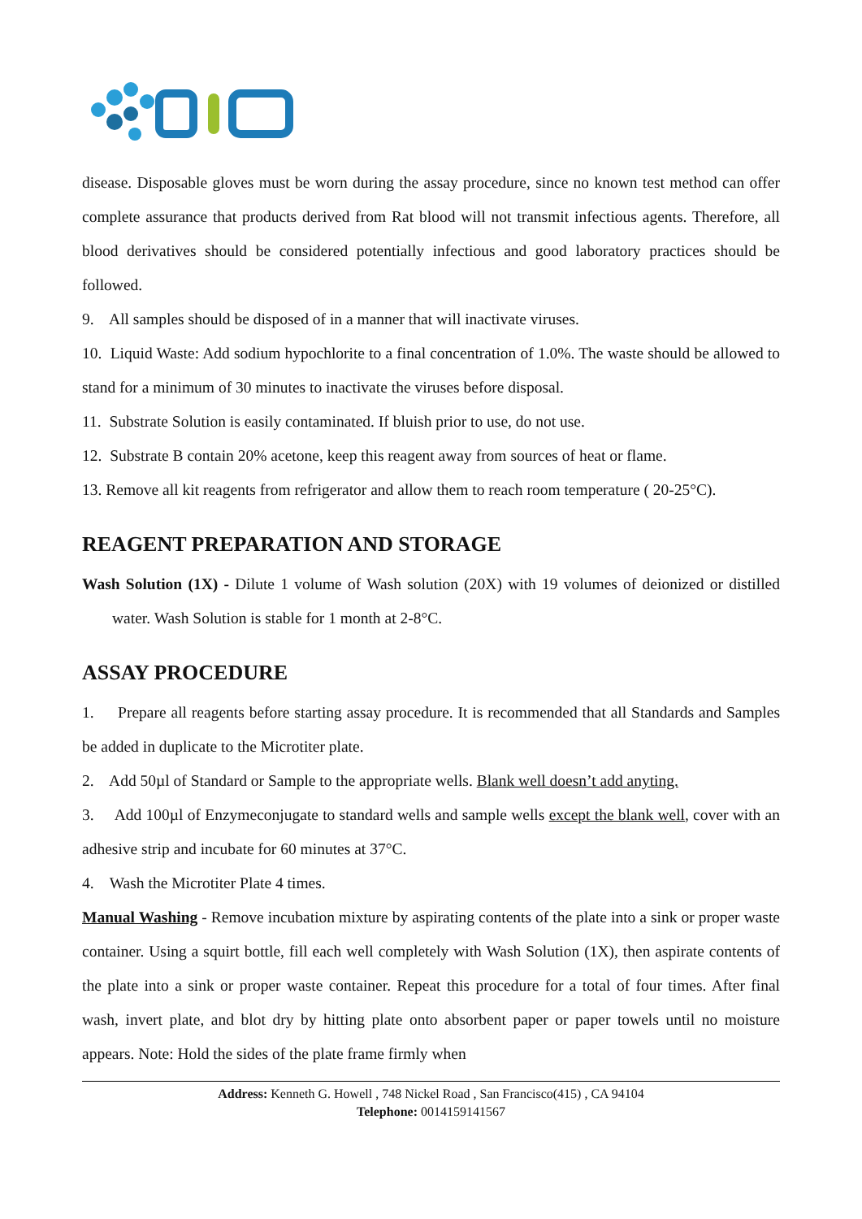disease. Disposable gloves must be worn during the assay procedure, since no known test method can offer complete assurance that products derived from Rat blood will not transmit infectious agents. Therefore, all blood derivatives should be considered potentially infectious and good laboratory practices should be followed.
9. All samples should be disposed of in a manner that will inactivate viruses.
10. Liquid Waste: Add sodium hypochlorite to a final concentration of 1.0%. The waste should be allowed to stand for a minimum of 30 minutes to inactivate the viruses before disposal.
11. Substrate Solution is easily contaminated. If bluish prior to use, do not use.
12. Substrate B contain 20% acetone, keep this reagent away from sources of heat or flame.
13. Remove all kit reagents from refrigerator and allow them to reach room temperature ( 20-25°C).
REAGENT PREPARATION AND STORAGE
Wash Solution (1X) - Dilute 1 volume of Wash solution (20X) with 19 volumes of deionized or distilled water. Wash Solution is stable for 1 month at 2-8°C.
ASSAY PROCEDURE
1. Prepare all reagents before starting assay procedure. It is recommended that all Standards and Samples be added in duplicate to the Microtiter plate.
2. Add 50µl of Standard or Sample to the appropriate wells. Blank well doesn’t add anyting.
3. Add 100µl of Enzymeconjugate to standard wells and sample wells except the blank well, cover with an adhesive strip and incubate for 60 minutes at 37°C.
4. Wash the Microtiter Plate 4 times.
Manual Washing - Remove incubation mixture by aspirating contents of the plate into a sink or proper waste container. Using a squirt bottle, fill each well completely with Wash Solution (1X), then aspirate contents of the plate into a sink or proper waste container. Repeat this procedure for a total of four times. After final wash, invert plate, and blot dry by hitting plate onto absorbent paper or paper towels until no moisture appears. Note: Hold the sides of the plate frame firmly when
Address: Kenneth G. Howell , 748 Nickel Road , San Francisco(415) , CA 94104
Telephone: 0014159141567